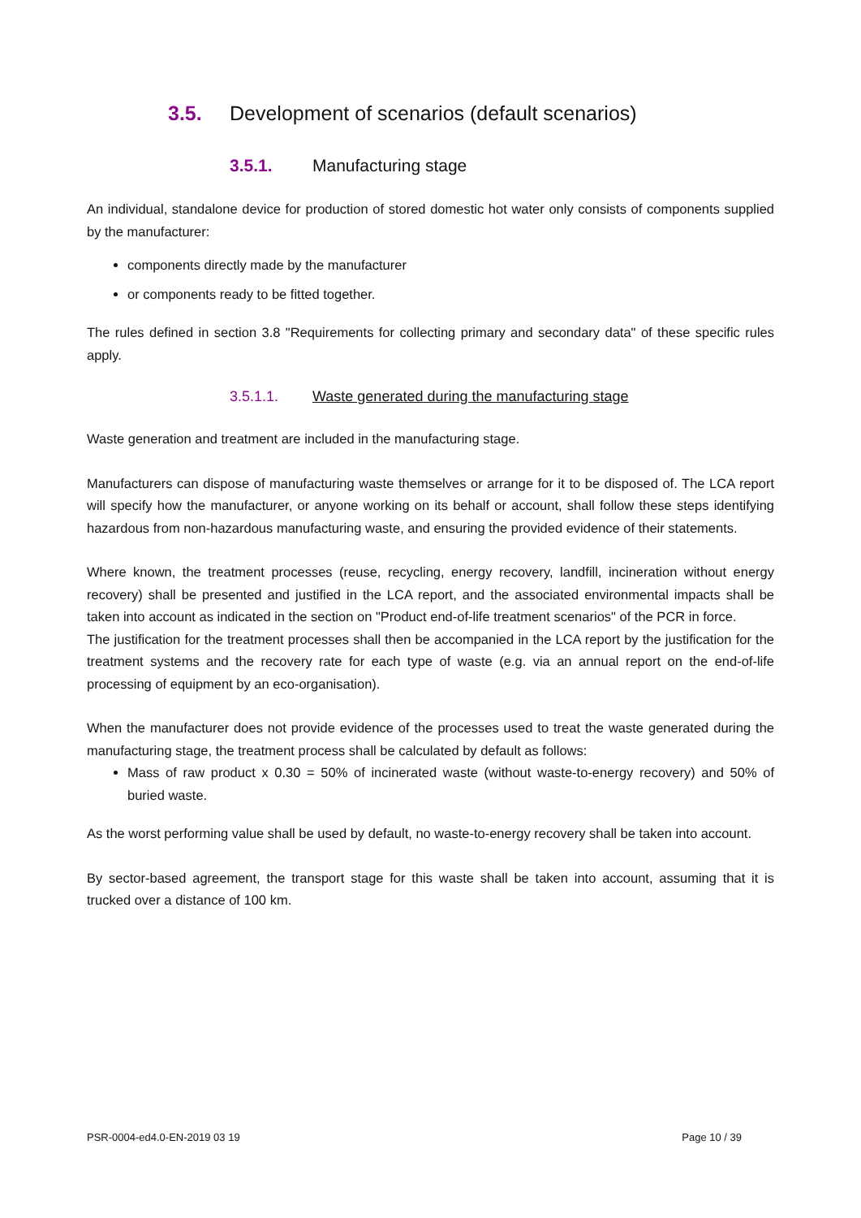3.5. Development of scenarios (default scenarios)
3.5.1. Manufacturing stage
An individual, standalone device for production of stored domestic hot water only consists of components supplied by the manufacturer:
components directly made by the manufacturer
or components ready to be fitted together.
The rules defined in section 3.8 "Requirements for collecting primary and secondary data" of these specific rules apply.
3.5.1.1. Waste generated during the manufacturing stage
Waste generation and treatment are included in the manufacturing stage.
Manufacturers can dispose of manufacturing waste themselves or arrange for it to be disposed of. The LCA report will specify how the manufacturer, or anyone working on its behalf or account, shall follow these steps identifying hazardous from non-hazardous manufacturing waste, and ensuring the provided evidence of their statements.
Where known, the treatment processes (reuse, recycling, energy recovery, landfill, incineration without energy recovery) shall be presented and justified in the LCA report, and the associated environmental impacts shall be taken into account as indicated in the section on "Product end-of-life treatment scenarios" of the PCR in force.
The justification for the treatment processes shall then be accompanied in the LCA report by the justification for the treatment systems and the recovery rate for each type of waste (e.g. via an annual report on the end-of-life processing of equipment by an eco-organisation).
When the manufacturer does not provide evidence of the processes used to treat the waste generated during the manufacturing stage, the treatment process shall be calculated by default as follows:
Mass of raw product x 0.30 = 50% of incinerated waste (without waste-to-energy recovery) and 50% of buried waste.
As the worst performing value shall be used by default, no waste-to-energy recovery shall be taken into account.
By sector-based agreement, the transport stage for this waste shall be taken into account, assuming that it is trucked over a distance of 100 km.
PSR-0004-ed4.0-EN-2019 03 19 Page 10 / 39